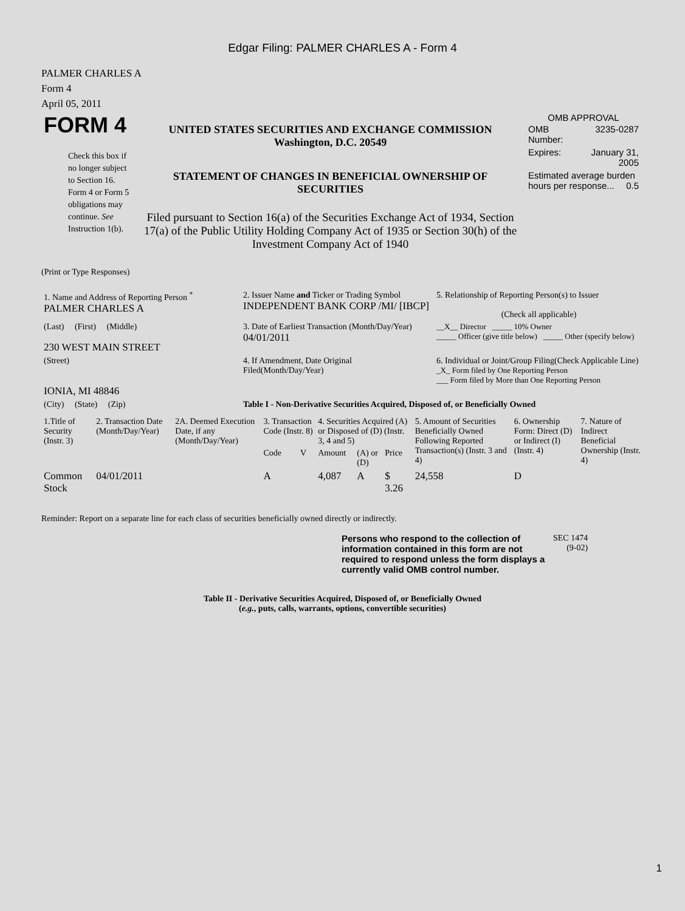Edgar Filing: PALMER CHARLES A - Form 4
PALMER CHARLES A
Form 4
April 05, 2011
| FORM 4 Check this box if no longer subject to Section 16. Form 4 or Form 5 obligations may continue. See Instruction 1(b). | UNITED STATES SECURITIES AND EXCHANGE COMMISSION Washington, D.C. 20549 STATEMENT OF CHANGES IN BENEFICIAL OWNERSHIP OF SECURITIES Filed pursuant to Section 16(a) of the Securities Exchange Act of 1934, Section 17(a) of the Public Utility Holding Company Act of 1935 or Section 30(h) of the Investment Company Act of 1940 | OMB APPROVAL / OMB Number: / 3235-0287 / / Expires: / January 31, 2005 / / Estimated average burden hours per response... 0.5 / / |
(Print or Type Responses)
| 1. Name and Address of Reporting Person <sup>*</sup> PALMER CHARLES A | 2. Issuer Name and Ticker or Trading Symbol INDEPENDENT BANK CORP /MI/ [IBCP] | 5. Relationship of Reporting Person(s) to Issuer (Check all applicable) |
| (Last) (First) (Middle) 230 WEST MAIN STREET | 3. Date of Earliest Transaction (Month/Day/Year) 04/01/2011 | __X__ Director _____ 10% Owner _____ Officer (give title below) _____ Other (specify below) |
| (Street) IONIA, MI 48846 | 4. If Amendment, Date Original Filed(Month/Day/Year) | 6. Individual or Joint/Group Filing(Check Applicable Line) _X_ Form filed by One Reporting Person ___ Form filed by More than One Reporting Person |
| (City) (State) (Zip) | Table I - Non-Derivative Securities Acquired, Disposed of, or Beneficially Owned | |
| 1.Title of Security (Instr. 3) | 2. Transaction Date (Month/Day/Year) | 2A. Deemed Execution Date, if any (Month/Day/Year) | 3. Transaction Code (Instr. 8) | | 4. Securities Acquired (A) or Disposed of (D) (Instr. 3, 4 and 5) | | | 5. Amount of Securities Beneficially Owned Following Reported Transaction(s) (Instr. 3 and 4) | 6. Ownership Form: Direct (D) or Indirect (I) (Instr. 4) | 7. Nature of Indirect Beneficial Ownership (Instr. 4) |
| --- | --- | --- | --- | --- | --- | --- | --- | --- | --- | --- |
| | | | Code | V | Amount | (A) or (D) | Price | | | |
| Common Stock | 04/01/2011 | | A | | 4,087 | A | $ 3.26 | 24,558 | D | |
Reminder: Report on a separate line for each class of securities beneficially owned directly or indirectly.
| Persons who respond to the collection of information contained in this form are not required to respond unless the form displays a currently valid OMB control number. | SEC 1474 (9-02) |
Table II - Derivative Securities Acquired, Disposed of, or Beneficially Owned
(e.g., puts, calls, warrants, options, convertible securities)
1